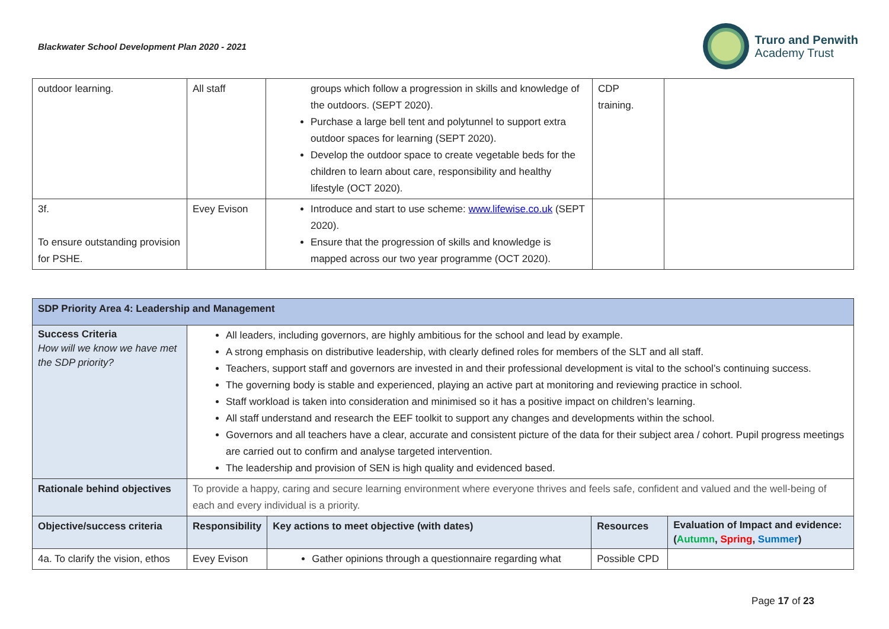Blackwater School Development Plan 2020 - 2021
Truro and Penwith
Academy Trust
| outdoor learning. | All staff | groups which follow a progression in skills and knowledge of the outdoors. (SEPT 2020). Purchase a large bell tent and polytunnel to support extra outdoor spaces for learning (SEPT 2020). Develop the outdoor space to create vegetable beds for the children to learn about care, responsibility and healthy lifestyle (OCT 2020). | CDP training. | |
| 3f. To ensure outstanding provision for PSHE. | Evey Evison | Introduce and start to use scheme: www.lifewise.co.uk (SEPT 2020). Ensure that the progression of skills and knowledge is mapped across our two year programme (OCT 2020). | | |
| SDP Priority Area 4: Leadership and Management | | | | |
| --- | --- | --- | --- | --- |
| Success Criteria How will we know we have met the SDP priority? | All leaders, including governors, are highly ambitious for the school and lead by example. A strong emphasis on distributive leadership, with clearly defined roles for members of the SLT and all staff. Teachers, support staff and governors are invested in and their professional development is vital to the school’s continuing success. The governing body is stable and experienced, playing an active part at monitoring and reviewing practice in school. Staff workload is taken into consideration and minimised so it has a positive impact on children’s learning. All staff understand and research the EEF toolkit to support any changes and developments within the school. Governors and all teachers have a clear, accurate and consistent picture of the data for their subject area / cohort. Pupil progress meetings are carried out to confirm and analyse targeted intervention. The leadership and provision of SEN is high quality and evidenced based. | | | |
| Rationale behind objectives | To provide a happy, caring and secure learning environment where everyone thrives and feels safe, confident and valued and the well-being of each and every individual is a priority. | | | |
| Objective/success criteria | Responsibility | Key actions to meet objective (with dates) | Resources | Evaluation of Impact and evidence: ( Autumn , Spring , Summer ) |
| 4a. To clarify the vision, ethos | Evey Evison | Gather opinions through a questionnaire regarding what | Possible CPD | |
Page 17 of 23